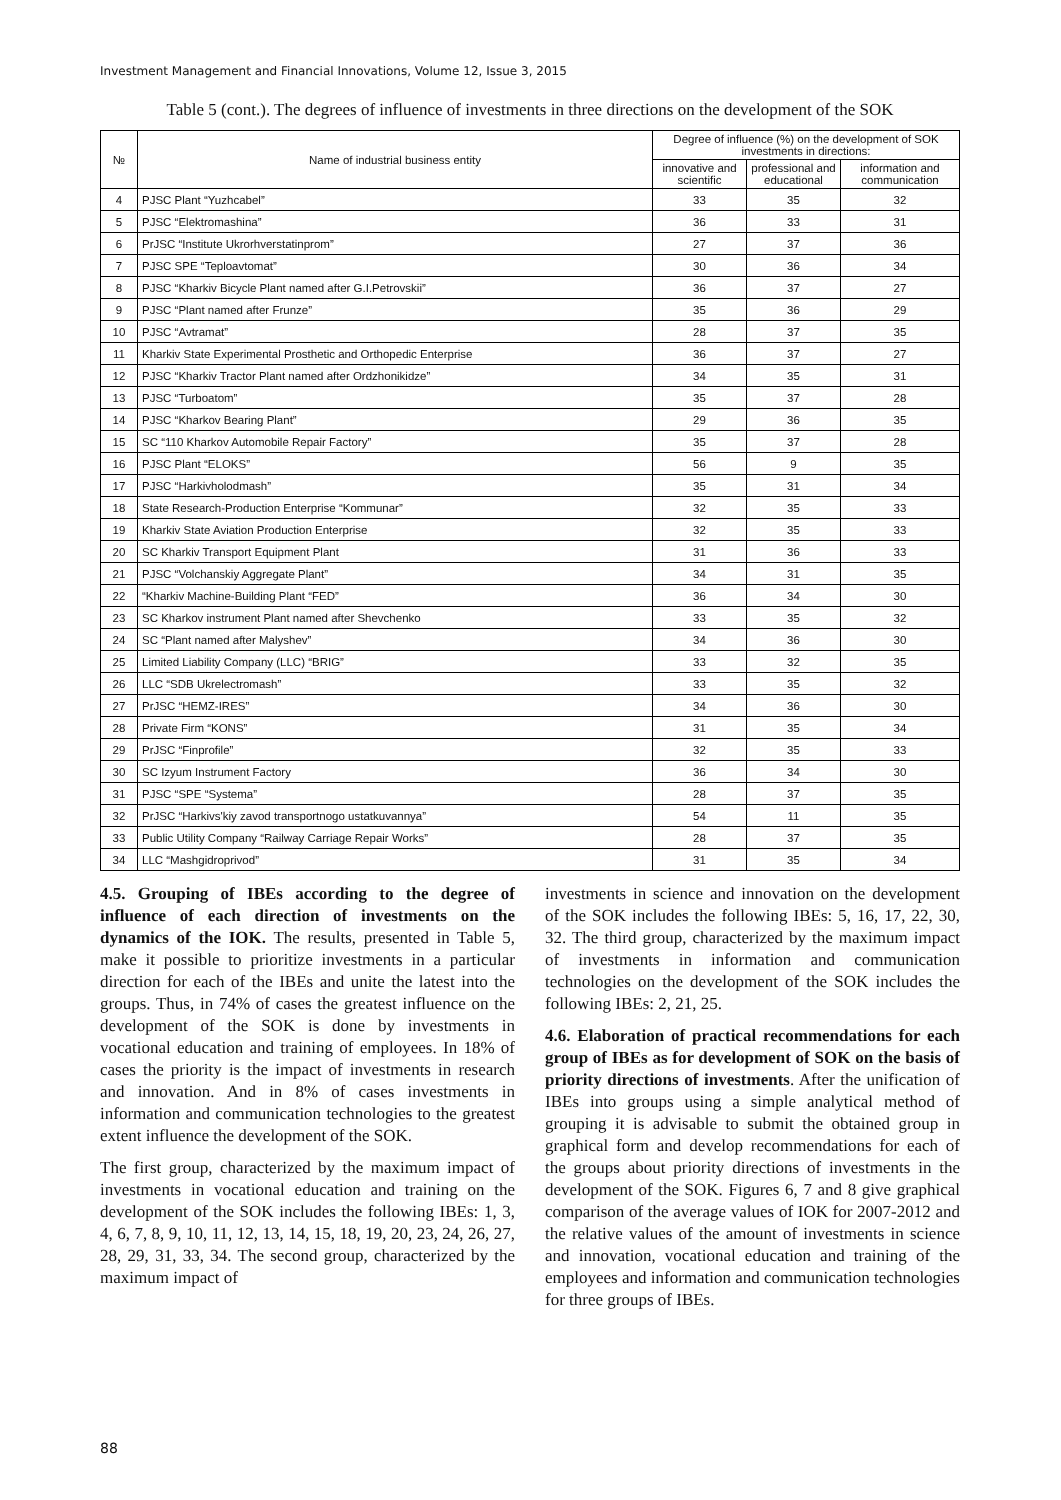Investment Management and Financial Innovations, Volume 12, Issue 3, 2015
Table 5 (cont.). The degrees of influence of investments in three directions on the development of the SOK
| № | Name of industrial business entity | Degree of influence (%) on the development of SOK investments in directions: | | |
| --- | --- | --- | --- | --- |
| | | innovative and scientific | professional and educational | information and communication |
| 4 | PJSC Plant “Yuzhcabel” | 33 | 35 | 32 |
| 5 | PJSC “Elektromashina” | 36 | 33 | 31 |
| 6 | PrJSC “Institute Ukrorhverstatinprom” | 27 | 37 | 36 |
| 7 | PJSC SPE “Teploavtomat” | 30 | 36 | 34 |
| 8 | PJSC “Kharkiv Bicycle Plant named after G.I.Petrovskii” | 36 | 37 | 27 |
| 9 | PJSC “Plant named after Frunze” | 35 | 36 | 29 |
| 10 | PJSC “Avtramat” | 28 | 37 | 35 |
| 11 | Kharkiv State Experimental Prosthetic and Orthopedic Enterprise | 36 | 37 | 27 |
| 12 | PJSC “Kharkiv Tractor Plant named after Ordzhonikidze” | 34 | 35 | 31 |
| 13 | PJSC “Turboatom” | 35 | 37 | 28 |
| 14 | PJSC “Kharkov Bearing Plant” | 29 | 36 | 35 |
| 15 | SC “110 Kharkov Automobile Repair Factory” | 35 | 37 | 28 |
| 16 | PJSC Plant “ELOKS” | 56 | 9 | 35 |
| 17 | PJSC “Harkivholodmash” | 35 | 31 | 34 |
| 18 | State Research-Production Enterprise “Kommunar” | 32 | 35 | 33 |
| 19 | Kharkiv State Aviation Production Enterprise | 32 | 35 | 33 |
| 20 | SC Kharkiv Transport Equipment Plant | 31 | 36 | 33 |
| 21 | PJSC “Volchanskiy Aggregate Plant” | 34 | 31 | 35 |
| 22 | “Kharkiv Machine-Building Plant “FED” | 36 | 34 | 30 |
| 23 | SC Kharkov instrument Plant named after Shevchenko | 33 | 35 | 32 |
| 24 | SC “Plant named after Malyshev” | 34 | 36 | 30 |
| 25 | Limited Liability Company (LLC) “BRIG” | 33 | 32 | 35 |
| 26 | LLC “SDB Ukrelectromash” | 33 | 35 | 32 |
| 27 | PrJSC “HEMZ-IRES” | 34 | 36 | 30 |
| 28 | Private Firm “KONS” | 31 | 35 | 34 |
| 29 | PrJSC “Finprofile” | 32 | 35 | 33 |
| 30 | SC Izyum Instrument Factory | 36 | 34 | 30 |
| 31 | PJSC “SPE “Systema” | 28 | 37 | 35 |
| 32 | PrJSC “Harkivs'kiy zavod transportnogo ustatkuvannya” | 54 | 11 | 35 |
| 33 | Public Utility Company “Railway Carriage Repair Works” | 28 | 37 | 35 |
| 34 | LLC “Mashgidroprivod” | 31 | 35 | 34 |
4.5. Grouping of IBEs according to the degree of influence of each direction of investments on the dynamics of the IOK. The results, presented in Table 5, make it possible to prioritize investments in a particular direction for each of the IBEs and unite the latest into the groups. Thus, in 74% of cases the greatest influence on the development of the SOK is done by investments in vocational education and training of employees. In 18% of cases the priority is the impact of investments in research and innovation. And in 8% of cases investments in information and communication technologies to the greatest extent influence the development of the SOK.
The first group, characterized by the maximum impact of investments in vocational education and training on the development of the SOK includes the following IBEs: 1, 3, 4, 6, 7, 8, 9, 10, 11, 12, 13, 14, 15, 18, 19, 20, 23, 24, 26, 27, 28, 29, 31, 33, 34. The second group, characterized by the maximum impact of
investments in science and innovation on the development of the SOK includes the following IBEs: 5, 16, 17, 22, 30, 32. The third group, characterized by the maximum impact of investments in information and communication technologies on the development of the SOK includes the following IBEs: 2, 21, 25.
4.6. Elaboration of practical recommendations for each group of IBEs as for development of SOK on the basis of priority directions of investments. After the unification of IBEs into groups using a simple analytical method of grouping it is advisable to submit the obtained group in graphical form and develop recommendations for each of the groups about priority directions of investments in the development of the SOK. Figures 6, 7 and 8 give graphical comparison of the average values of IOK for 2007-2012 and the relative values of the amount of investments in science and innovation, vocational education and training of the employees and information and communication technologies for three groups of IBEs.
88